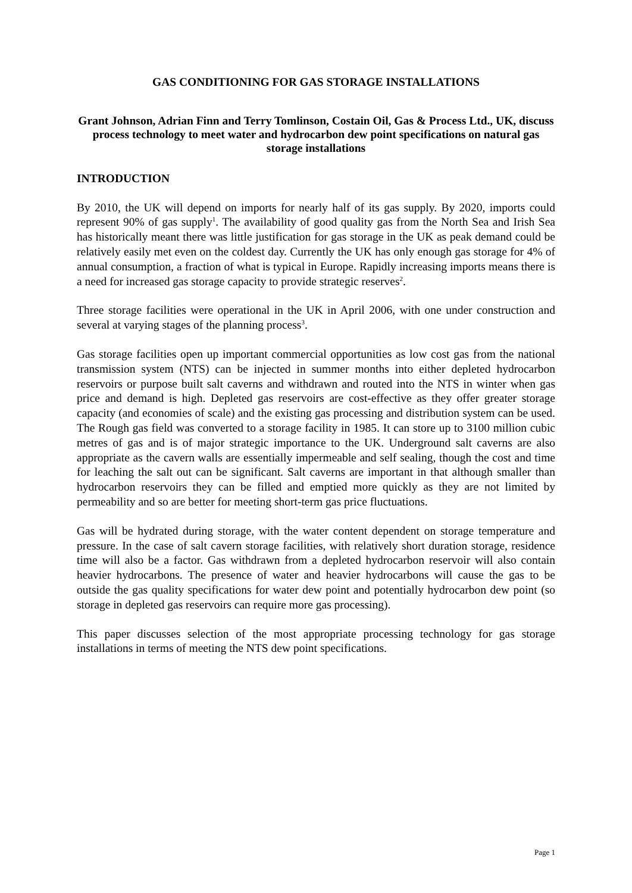GAS CONDITIONING FOR GAS STORAGE INSTALLATIONS
Grant Johnson, Adrian Finn and Terry Tomlinson, Costain Oil, Gas & Process Ltd., UK, discuss process technology to meet water and hydrocarbon dew point specifications on natural gas storage installations
INTRODUCTION
By 2010, the UK will depend on imports for nearly half of its gas supply. By 2020, imports could represent 90% of gas supply<sup>1</sup>. The availability of good quality gas from the North Sea and Irish Sea has historically meant there was little justification for gas storage in the UK as peak demand could be relatively easily met even on the coldest day. Currently the UK has only enough gas storage for 4% of annual consumption, a fraction of what is typical in Europe. Rapidly increasing imports means there is a need for increased gas storage capacity to provide strategic reserves<sup>2</sup>.
Three storage facilities were operational in the UK in April 2006, with one under construction and several at varying stages of the planning process<sup>3</sup>.
Gas storage facilities open up important commercial opportunities as low cost gas from the national transmission system (NTS) can be injected in summer months into either depleted hydrocarbon reservoirs or purpose built salt caverns and withdrawn and routed into the NTS in winter when gas price and demand is high. Depleted gas reservoirs are cost-effective as they offer greater storage capacity (and economies of scale) and the existing gas processing and distribution system can be used. The Rough gas field was converted to a storage facility in 1985. It can store up to 3100 million cubic metres of gas and is of major strategic importance to the UK. Underground salt caverns are also appropriate as the cavern walls are essentially impermeable and self sealing, though the cost and time for leaching the salt out can be significant. Salt caverns are important in that although smaller than hydrocarbon reservoirs they can be filled and emptied more quickly as they are not limited by permeability and so are better for meeting short-term gas price fluctuations.
Gas will be hydrated during storage, with the water content dependent on storage temperature and pressure. In the case of salt cavern storage facilities, with relatively short duration storage, residence time will also be a factor. Gas withdrawn from a depleted hydrocarbon reservoir will also contain heavier hydrocarbons. The presence of water and heavier hydrocarbons will cause the gas to be outside the gas quality specifications for water dew point and potentially hydrocarbon dew point (so storage in depleted gas reservoirs can require more gas processing).
This paper discusses selection of the most appropriate processing technology for gas storage installations in terms of meeting the NTS dew point specifications.
Page 1